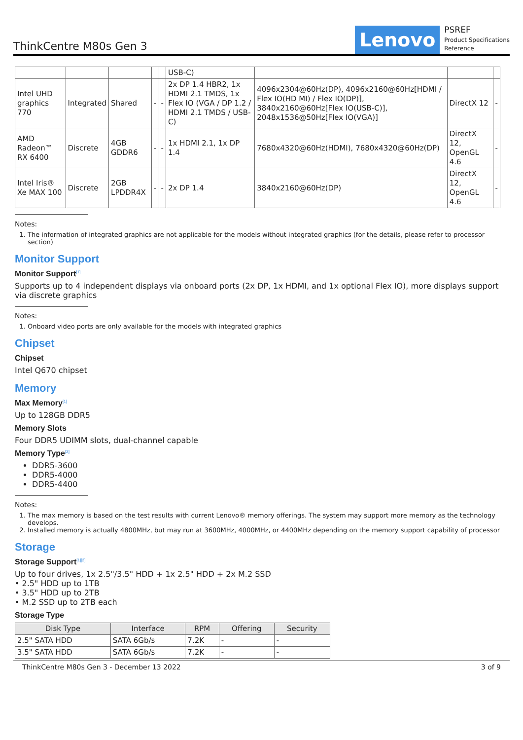ThinkCentre M80s Gen 3
Lenovo
PSREF
Product Specifications
Reference
| | | | | | USB-C) | | | |
| Intel UHD graphics 770 | Integrated | Shared | - | - | 2x DP 1.4 HBR2, 1x HDMI 2.1 TMDS, 1x Flex IO (VGA / DP 1.2 / HDMI 2.1 TMDS / USB-C) | 4096x2304@60Hz(DP), 4096x2160@60Hz[HDMI / Flex IO(HD MI) / Flex IO(DP)], 3840x2160@60Hz[Flex IO(USB-C)], 2048x1536@50Hz[Flex IO(VGA)] | DirectX 12 | - |
| AMD Radeon™ RX 6400 | Discrete | 4GB GDDR6 | - | - | 1x HDMI 2.1, 1x DP 1.4 | 7680x4320@60Hz(HDMI), 7680x4320@60Hz(DP) | DirectX 12, OpenGL 4.6 | - |
| Intel Iris® Xe MAX 100 | Discrete | 2GB LPDDR4X | - | - | 2x DP 1.4 | 3840x2160@60Hz(DP) | DirectX 12, OpenGL 4.6 | - |
Notes:
1. The information of integrated graphics are not applicable for the models without integrated graphics (for the details, please refer to processor section)
Monitor Support
Monitor Support<sup>[1]</sup>
Supports up to 4 independent displays via onboard ports (2x DP, 1x HDMI, and 1x optional Flex IO), more displays support via discrete graphics
Notes:
1. Onboard video ports are only available for the models with integrated graphics
Chipset
Chipset
Intel Q670 chipset
Memory
Max Memory<sup>[1]</sup>
Up to 128GB DDR5
Memory Slots
Four DDR5 UDIMM slots, dual-channel capable
Memory Type<sup>[2]</sup>
DDR5-3600
DDR5-4000
DDR5-4400
Notes:
1. The max memory is based on the test results with current Lenovo® memory offerings. The system may support more memory as the technology develops.
2. Installed memory is actually 4800MHz, but may run at 3600MHz, 4000MHz, or 4400MHz depending on the memory support capability of processor
Storage
Storage Support<sup>[1][2]</sup>
Up to four drives, 1x 2.5"/3.5" HDD + 1x 2.5" HDD + 2x M.2 SSD
• 2.5" HDD up to 1TB
• 3.5" HDD up to 2TB
• M.2 SSD up to 2TB each
Storage Type
| Disk Type | Interface | RPM | Offering | Security |
| --- | --- | --- | --- | --- |
| 2.5" SATA HDD | SATA 6Gb/s | 7.2K | - | - |
| 3.5" SATA HDD | SATA 6Gb/s | 7.2K | - | - |
ThinkCentre M80s Gen 3 - December 13 2022 3 of 9